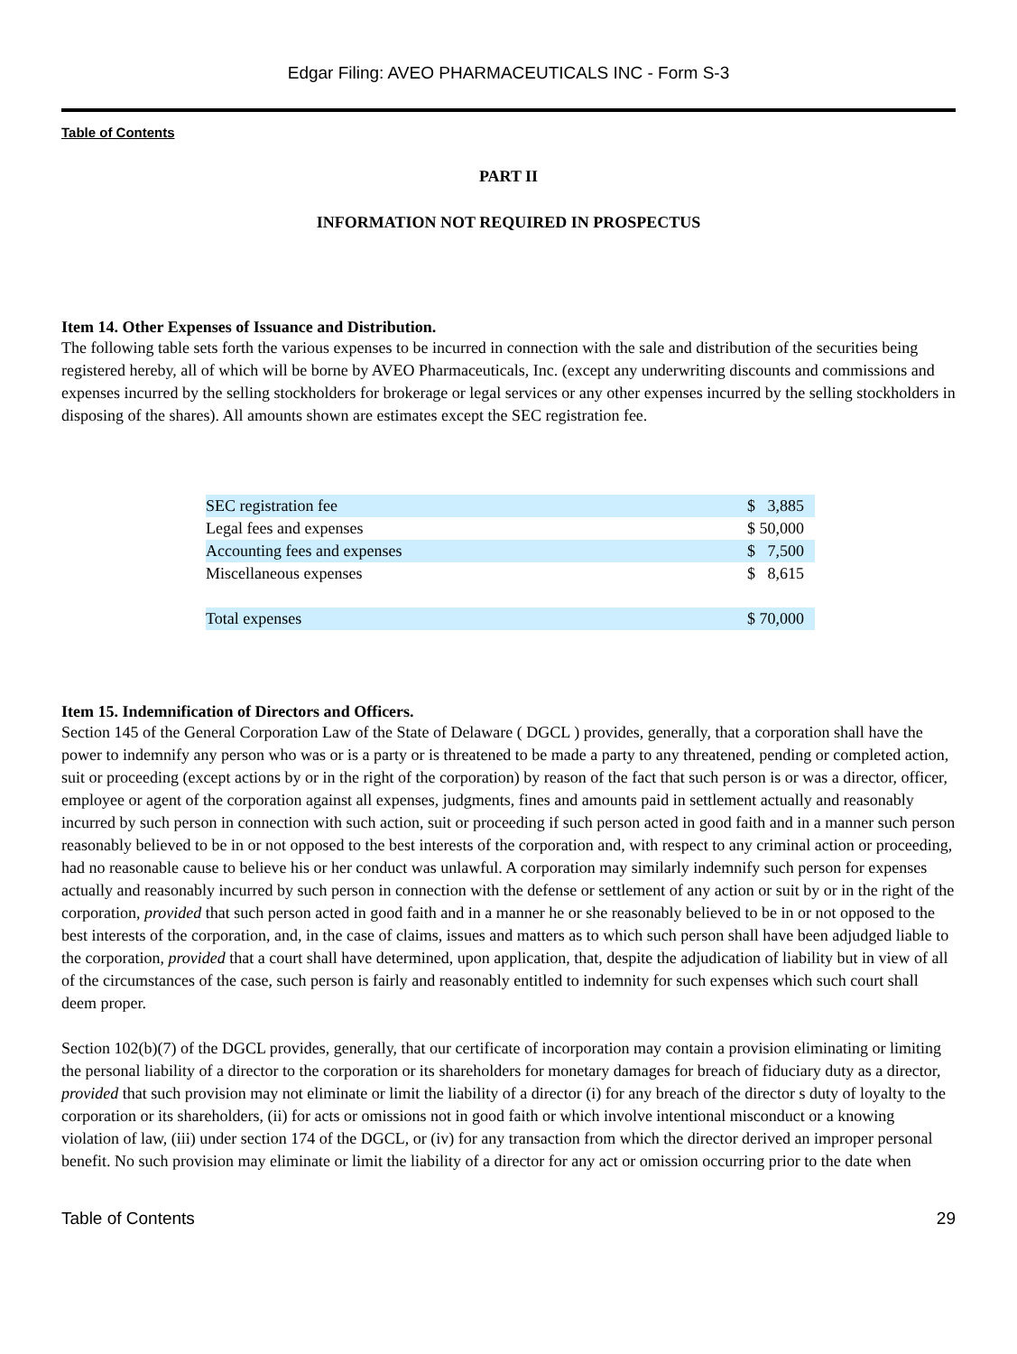Edgar Filing: AVEO PHARMACEUTICALS INC - Form S-3
Table of Contents
PART II
INFORMATION NOT REQUIRED IN PROSPECTUS
Item 14. Other Expenses of Issuance and Distribution.
The following table sets forth the various expenses to be incurred in connection with the sale and distribution of the securities being registered hereby, all of which will be borne by AVEO Pharmaceuticals, Inc. (except any underwriting discounts and commissions and expenses incurred by the selling stockholders for brokerage or legal services or any other expenses incurred by the selling stockholders in disposing of the shares). All amounts shown are estimates except the SEC registration fee.
| SEC registration fee | $ 3,885 |
| Legal fees and expenses | $ 50,000 |
| Accounting fees and expenses | $ 7,500 |
| Miscellaneous expenses | $ 8,615 |
| Total expenses | $ 70,000 |
Item 15. Indemnification of Directors and Officers.
Section 145 of the General Corporation Law of the State of Delaware ( DGCL ) provides, generally, that a corporation shall have the power to indemnify any person who was or is a party or is threatened to be made a party to any threatened, pending or completed action, suit or proceeding (except actions by or in the right of the corporation) by reason of the fact that such person is or was a director, officer, employee or agent of the corporation against all expenses, judgments, fines and amounts paid in settlement actually and reasonably incurred by such person in connection with such action, suit or proceeding if such person acted in good faith and in a manner such person reasonably believed to be in or not opposed to the best interests of the corporation and, with respect to any criminal action or proceeding, had no reasonable cause to believe his or her conduct was unlawful. A corporation may similarly indemnify such person for expenses actually and reasonably incurred by such person in connection with the defense or settlement of any action or suit by or in the right of the corporation, provided that such person acted in good faith and in a manner he or she reasonably believed to be in or not opposed to the best interests of the corporation, and, in the case of claims, issues and matters as to which such person shall have been adjudged liable to the corporation, provided that a court shall have determined, upon application, that, despite the adjudication of liability but in view of all of the circumstances of the case, such person is fairly and reasonably entitled to indemnity for such expenses which such court shall deem proper.
Section 102(b)(7) of the DGCL provides, generally, that our certificate of incorporation may contain a provision eliminating or limiting the personal liability of a director to the corporation or its shareholders for monetary damages for breach of fiduciary duty as a director, provided that such provision may not eliminate or limit the liability of a director (i) for any breach of the director s duty of loyalty to the corporation or its shareholders, (ii) for acts or omissions not in good faith or which involve intentional misconduct or a knowing violation of law, (iii) under section 174 of the DGCL, or (iv) for any transaction from which the director derived an improper personal benefit. No such provision may eliminate or limit the liability of a director for any act or omission occurring prior to the date when
Table of Contents 29